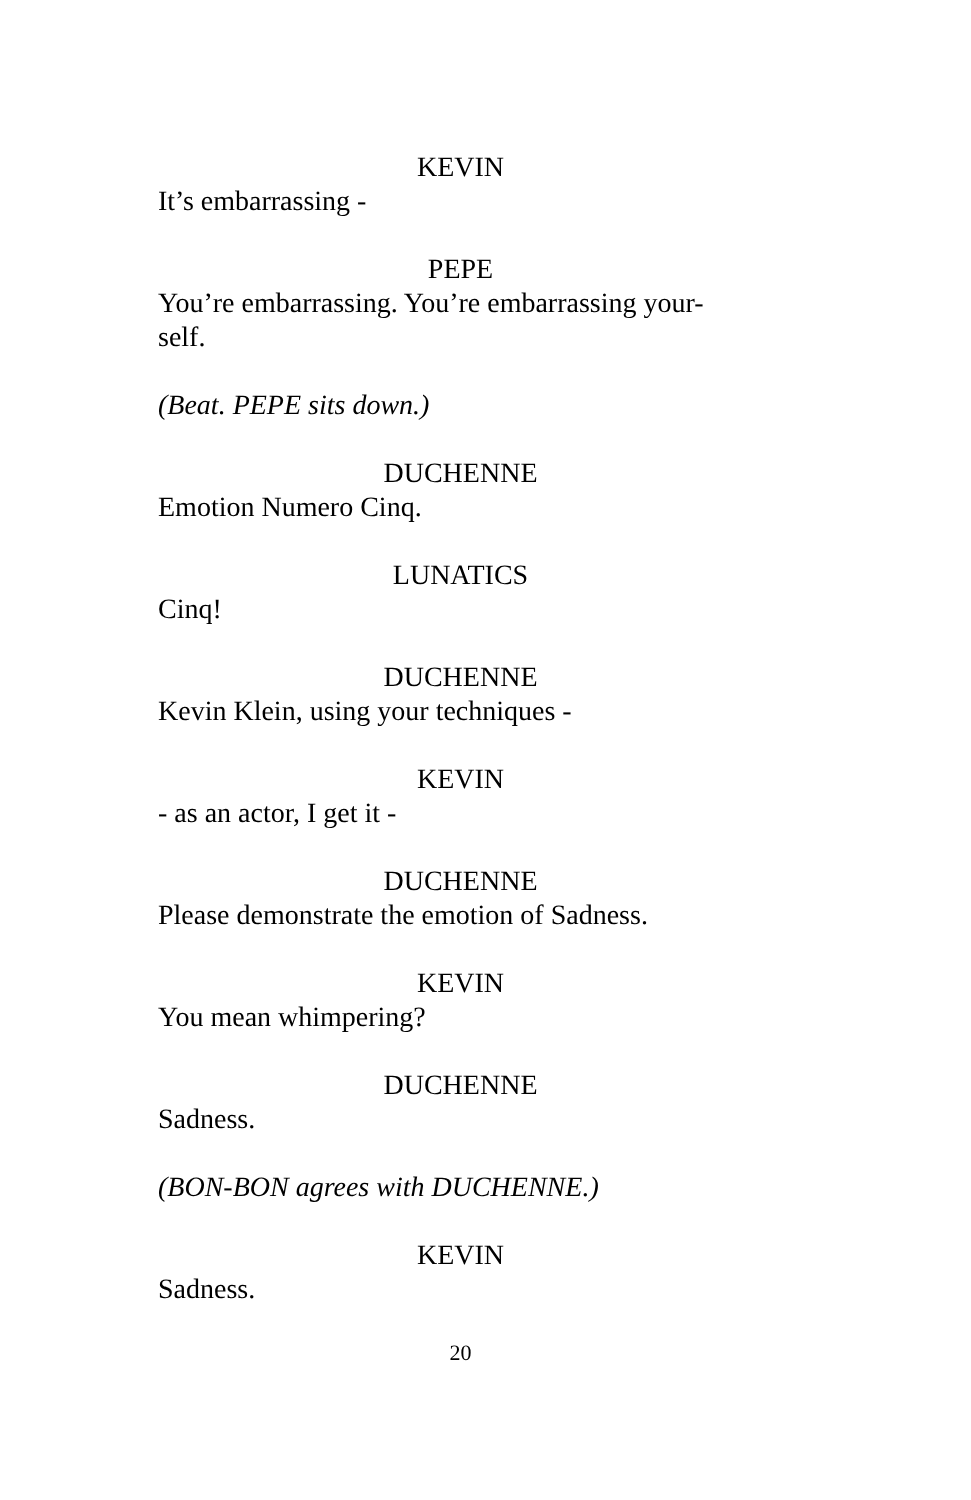KEVIN
It’s embarrassing -
PEPE
You’re embarrassing. You’re embarrassing your-
self.
(Beat. PEPE sits down.)
DUCHENNE
Emotion Numero Cinq.
LUNATICS
Cinq!
DUCHENNE
Kevin Klein, using your techniques -
KEVIN
- as an actor, I get it -
DUCHENNE
Please demonstrate the emotion of Sadness.
KEVIN
You mean whimpering?
DUCHENNE
Sadness.
(BON-BON agrees with DUCHENNE.)
KEVIN
Sadness.
20